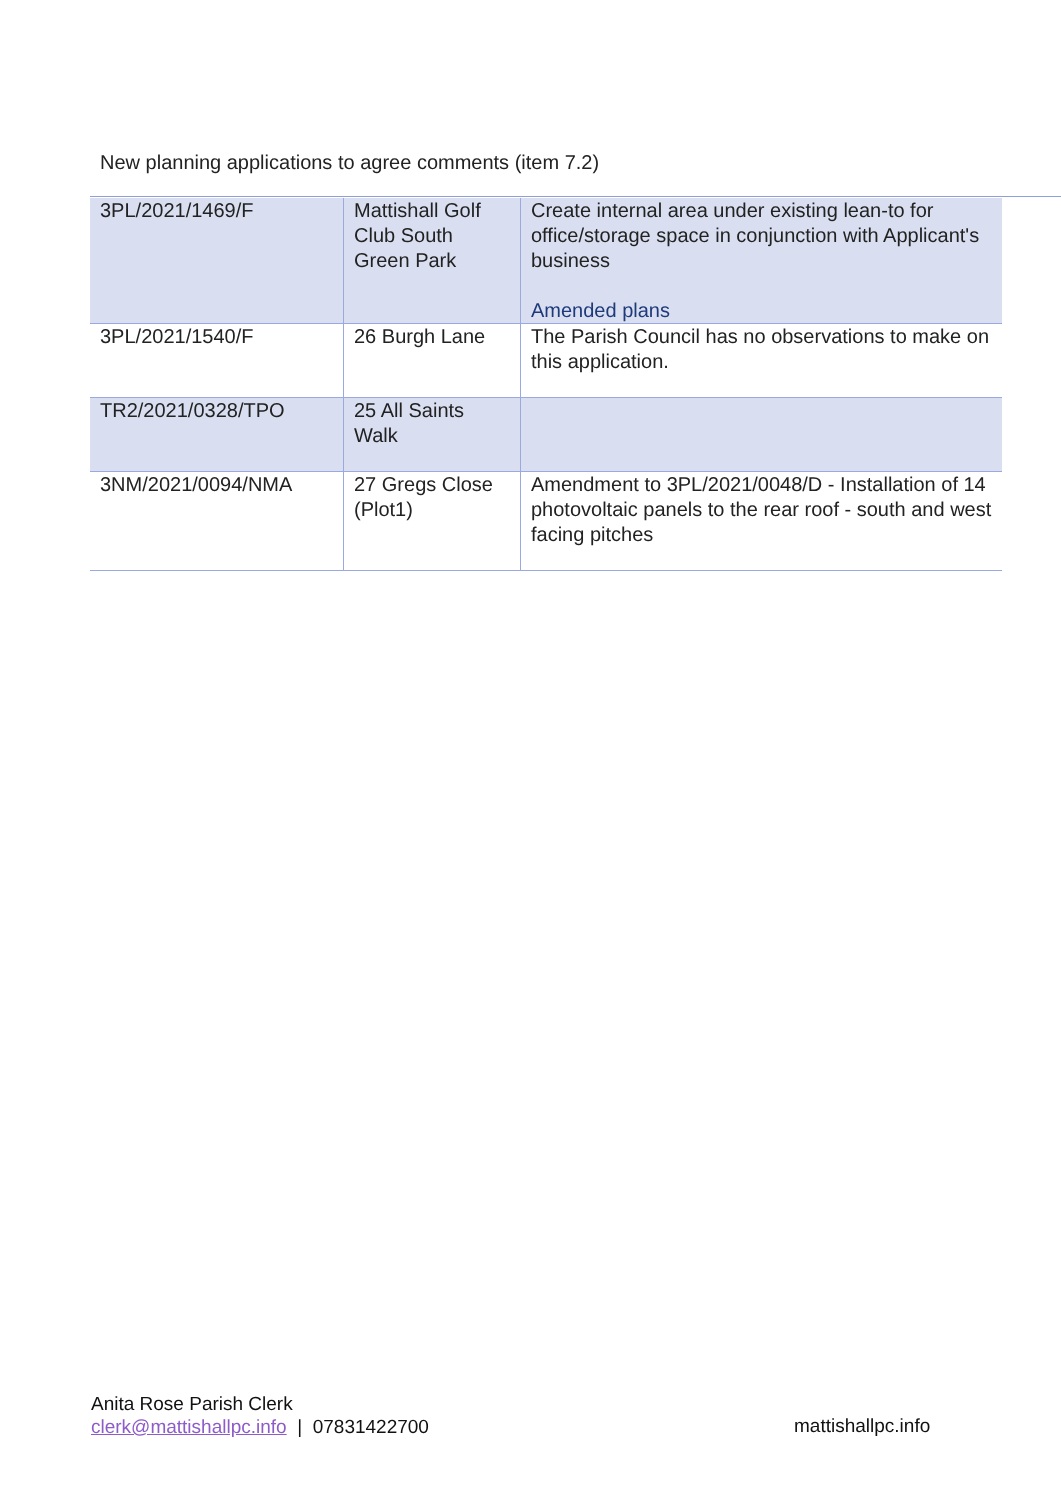New planning applications to agree comments (item 7.2)
| 3PL/2021/1469/F | Mattishall Golf Club South Green Park | Create internal area under existing lean-to for office/storage space in conjunction with Applicant's business Amended plans |
| 3PL/2021/1540/F | 26 Burgh Lane | The Parish Council has no observations to make on this application. |
| TR2/2021/0328/TPO | 25 All Saints Walk | |
| 3NM/2021/0094/NMA | 27 Gregs Close (Plot1) | Amendment to 3PL/2021/0048/D - Installation of 14 photovoltaic panels to the rear roof - south and west facing pitches |
Anita Rose Parish Clerk
clerk@mattishallpc.info | 07831422700
mattishallpc.info